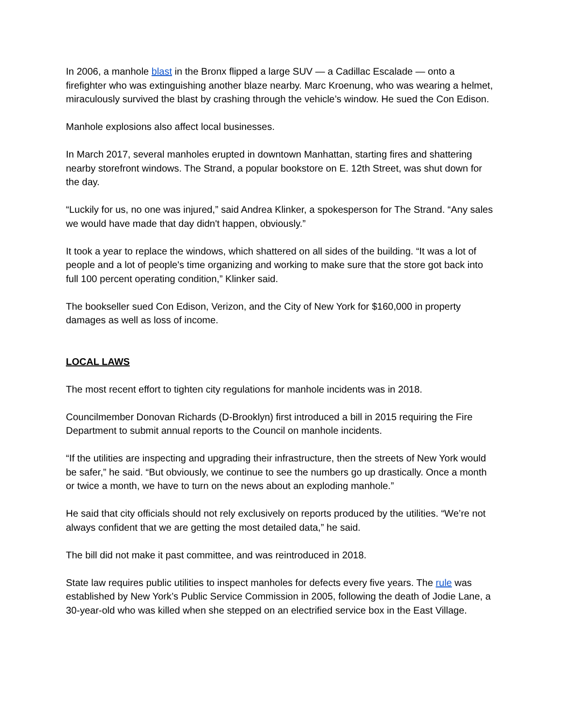In 2006, a manhole blast in the Bronx flipped a large SUV — a Cadillac Escalade — onto a firefighter who was extinguishing another blaze nearby. Marc Kroenung, who was wearing a helmet, miraculously survived the blast by crashing through the vehicle’s window. He sued the Con Edison.
Manhole explosions also affect local businesses.
In March 2017, several manholes erupted in downtown Manhattan, starting fires and shattering nearby storefront windows. The Strand, a popular bookstore on E. 12th Street, was shut down for the day.
“Luckily for us, no one was injured,” said Andrea Klinker, a spokesperson for The Strand. “Any sales we would have made that day didn't happen, obviously.”
It took a year to replace the windows, which shattered on all sides of the building. “It was a lot of people and a lot of people's time organizing and working to make sure that the store got back into full 100 percent operating condition,” Klinker said.
The bookseller sued Con Edison, Verizon, and the City of New York for $160,000 in property damages as well as loss of income.
LOCAL LAWS
The most recent effort to tighten city regulations for manhole incidents was in 2018.
Councilmember Donovan Richards (D-Brooklyn) first introduced a bill in 2015 requiring the Fire Department to submit annual reports to the Council on manhole incidents.
“If the utilities are inspecting and upgrading their infrastructure, then the streets of New York would be safer,” he said. “But obviously, we continue to see the numbers go up drastically. Once a month or twice a month, we have to turn on the news about an exploding manhole.”
He said that city officials should not rely exclusively on reports produced by the utilities. “We’re not always confident that we are getting the most detailed data,” he said.
The bill did not make it past committee, and was reintroduced in 2018.
State law requires public utilities to inspect manholes for defects every five years. The rule was established by New York’s Public Service Commission in 2005, following the death of Jodie Lane, a 30-year-old who was killed when she stepped on an electrified service box in the East Village.